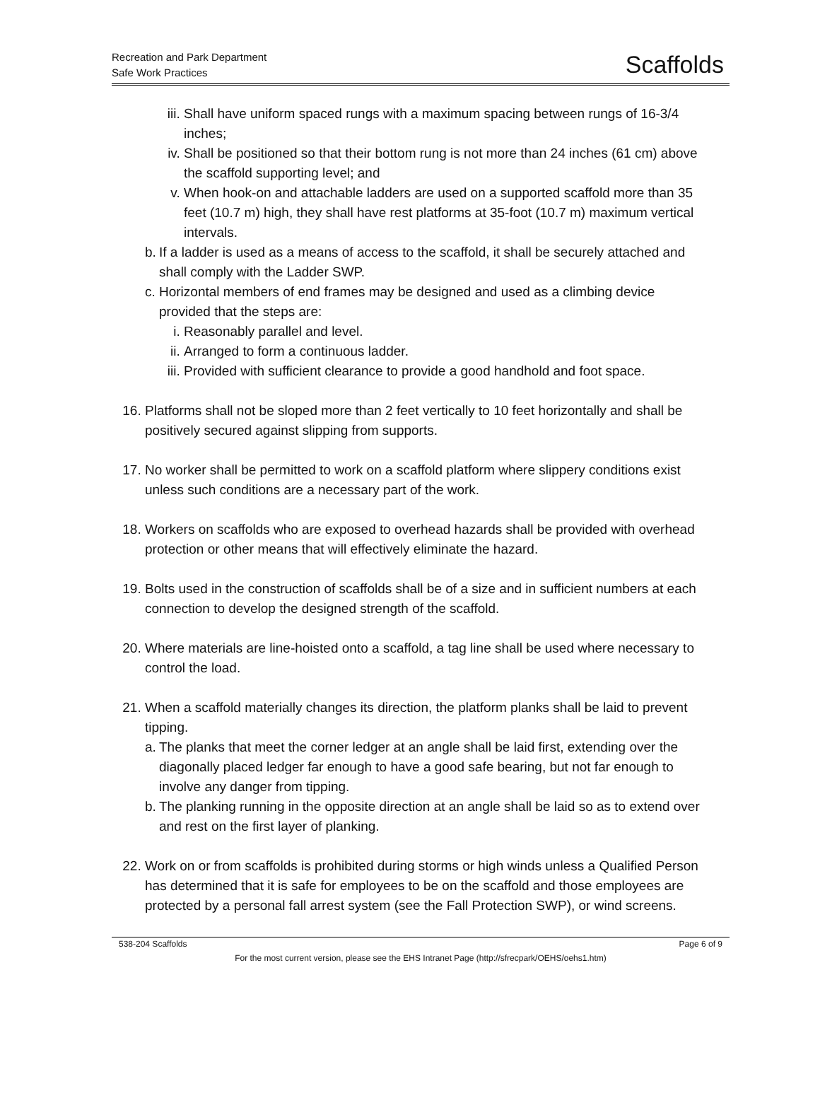Recreation and Park Department
Safe Work Practices
Scaffolds
iii.
Shall have uniform spaced rungs with a maximum spacing between rungs of 16-3/4 inches;
iv. Shall be positioned so that their bottom rung is not more than 24 inches (61 cm) above the scaffold supporting level; and
v. When hook-on and attachable ladders are used on a supported scaffold more than 35 feet (10.7 m) high, they shall have rest platforms at 35-foot (10.7 m) maximum vertical intervals.
b.
If a ladder is used as a means of access to the scaffold, it shall be securely attached and shall comply with the Ladder SWP.
c.
Horizontal members of end frames may be designed and used as a climbing device provided that the steps are:
i. Reasonably parallel and level.
ii. Arranged to form a continuous ladder.
iii.
Provided with sufficient clearance to provide a good handhold and foot space.
16. Platforms shall not be sloped more than 2 feet vertically to 10 feet horizontally and shall be positively secured against slipping from supports.
17. No worker shall be permitted to work on a scaffold platform where slippery conditions exist unless such conditions are a necessary part of the work.
18. Workers on scaffolds who are exposed to overhead hazards shall be provided with overhead protection or other means that will effectively eliminate the hazard.
19. Bolts used in the construction of scaffolds shall be of a size and in sufficient numbers at each connection to develop the designed strength of the scaffold.
20. Where materials are line-hoisted onto a scaffold, a tag line shall be used where necessary to control the load.
21. When a scaffold materially changes its direction, the platform planks shall be laid to prevent tipping.
a.
The planks that meet the corner ledger at an angle shall be laid first, extending over the diagonally placed ledger far enough to have a good safe bearing, but not far enough to involve any danger from tipping.
b.
The planking running in the opposite direction at an angle shall be laid so as to extend over and rest on the first layer of planking.
22. Work on or from scaffolds is prohibited during storms or high winds unless a Qualified Person has determined that it is safe for employees to be on the scaffold and those employees are protected by a personal fall arrest system (see the Fall Protection SWP), or wind screens.
538-204 Scaffolds Page 6 of 9
For the most current version, please see the EHS Intranet Page (http://sfrecpark/OEHS/oehs1.htm)